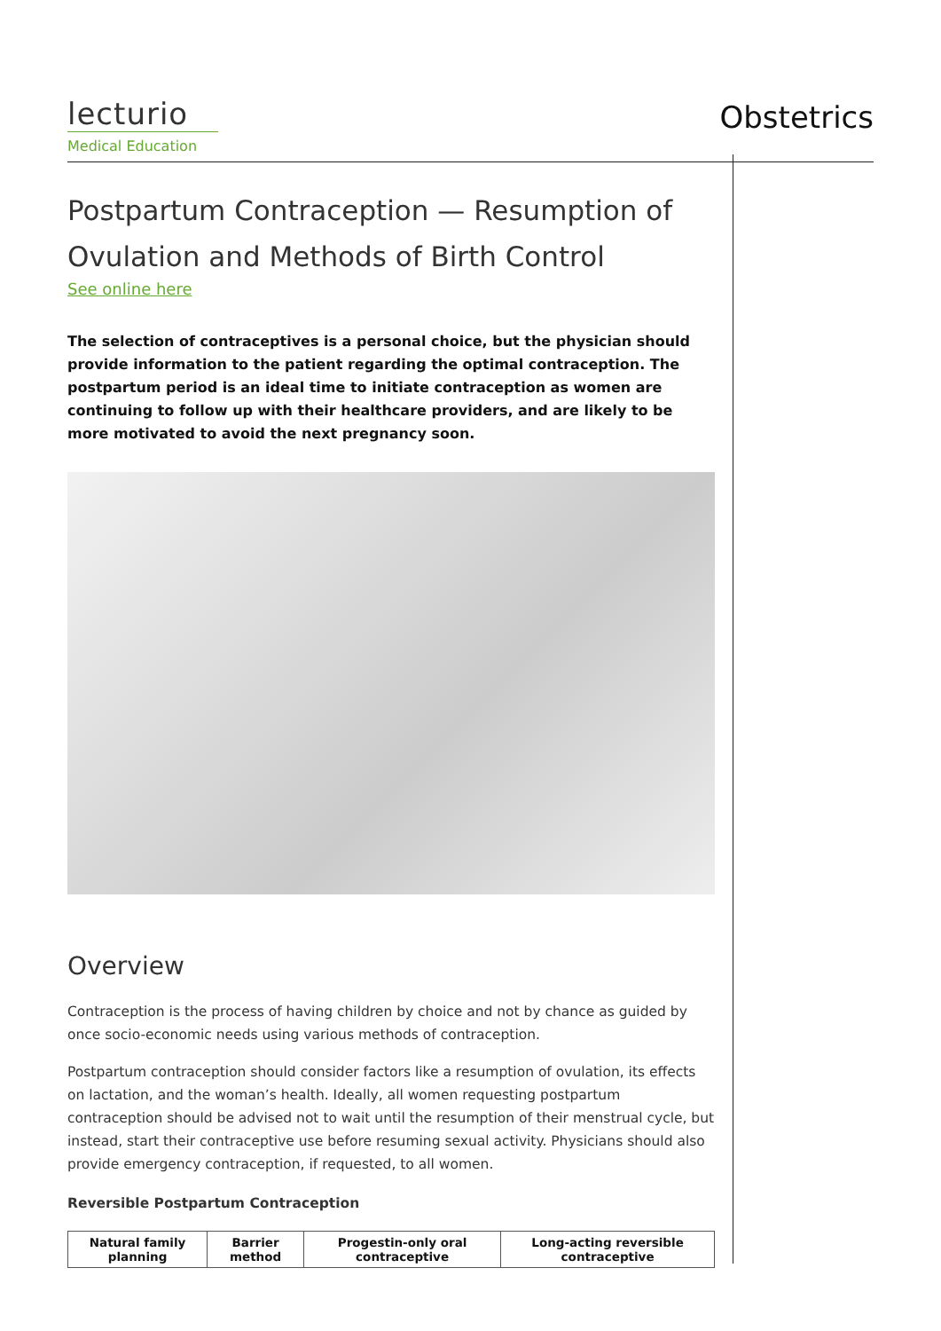lecturio
Medical Education
Obstetrics
Postpartum Contraception — Resumption of Ovulation and Methods of Birth Control
See online here
The selection of contraceptives is a personal choice, but the physician should provide information to the patient regarding the optimal contraception. The postpartum period is an ideal time to initiate contraception as women are continuing to follow up with their healthcare providers, and are likely to be more motivated to avoid the next pregnancy soon.
Overview
Contraception is the process of having children by choice and not by chance as guided by once socio-economic needs using various methods of contraception.
Postpartum contraception should consider factors like a resumption of ovulation, its effects on lactation, and the woman’s health. Ideally, all women requesting postpartum contraception should be advised not to wait until the resumption of their menstrual cycle, but instead, start their contraceptive use before resuming sexual activity. Physicians should also provide emergency contraception, if requested, to all women.
Reversible Postpartum Contraception
| Natural family planning | Barrier method | Progestin-only oral contraceptive | Long-acting reversible contraceptive |
| --- | --- | --- | --- |